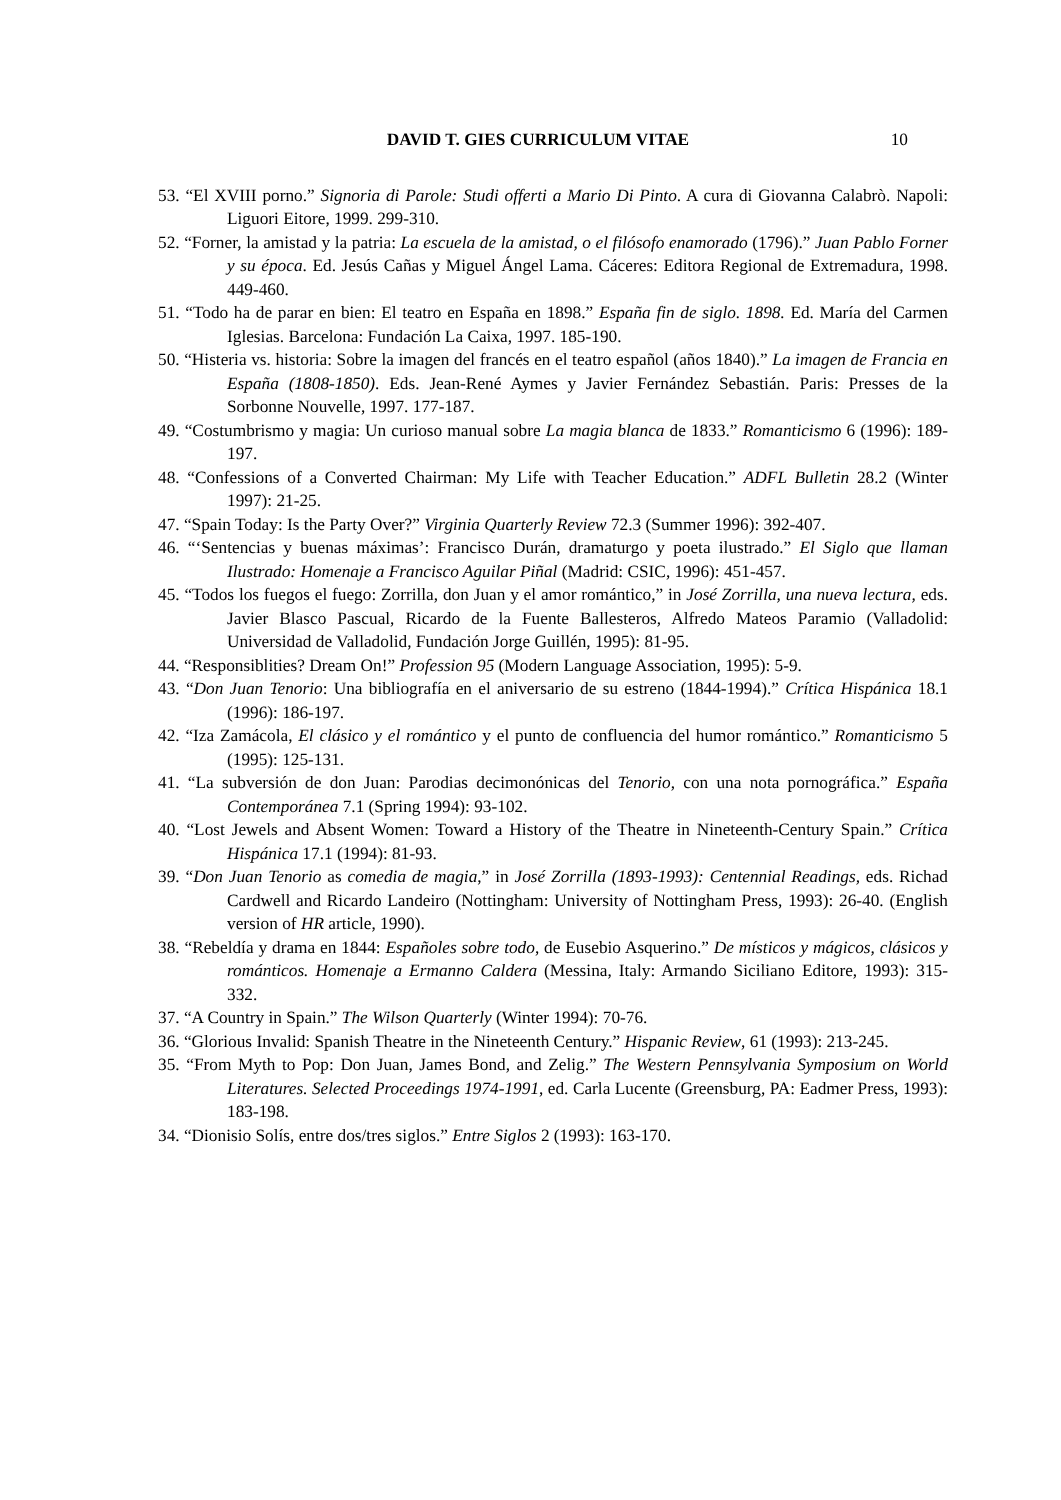DAVID T. GIES CURRICULUM VITAE 10
53. “El XVIII porno.” Signoria di Parole: Studi offerti a Mario Di Pinto. A cura di Giovanna Calabrò. Napoli: Liguori Eitore, 1999. 299-310.
52. “Forner, la amistad y la patria: La escuela de la amistad, o el filósofo enamorado (1796).” Juan Pablo Forner y su época. Ed. Jesús Cañas y Miguel Ángel Lama. Cáceres: Editora Regional de Extremadura, 1998. 449-460.
51. “Todo ha de parar en bien: El teatro en España en 1898.” España fin de siglo. 1898. Ed. María del Carmen Iglesias. Barcelona: Fundación La Caixa, 1997. 185-190.
50. “Histeria vs. historia: Sobre la imagen del francés en el teatro español (años 1840).” La imagen de Francia en España (1808-1850). Eds. Jean-René Aymes y Javier Fernández Sebastián. Paris: Presses de la Sorbonne Nouvelle, 1997. 177-187.
49. “Costumbrismo y magia: Un curioso manual sobre La magia blanca de 1833.” Romanticismo 6 (1996): 189-197.
48. “Confessions of a Converted Chairman: My Life with Teacher Education.” ADFL Bulletin 28.2 (Winter 1997): 21-25.
47. “Spain Today: Is the Party Over?” Virginia Quarterly Review 72.3 (Summer 1996): 392-407.
46. “‘Sentencias y buenas máximas’: Francisco Durán, dramaturgo y poeta ilustrado.” El Siglo que llaman Ilustrado: Homenaje a Francisco Aguilar Piñal (Madrid: CSIC, 1996): 451-457.
45. “Todos los fuegos el fuego: Zorrilla, don Juan y el amor romántico,” in José Zorrilla, una nueva lectura, eds. Javier Blasco Pascual, Ricardo de la Fuente Ballesteros, Alfredo Mateos Paramio (Valladolid: Universidad de Valladolid, Fundación Jorge Guillén, 1995): 81-95.
44. “Responsiblities? Dream On!” Profession 95 (Modern Language Association, 1995): 5-9.
43. “Don Juan Tenorio: Una bibliografía en el aniversario de su estreno (1844-1994).” Crítica Hispánica 18.1 (1996): 186-197.
42. “Iza Zamácola, El clásico y el romántico y el punto de confluencia del humor romántico.” Romanticismo 5 (1995): 125-131.
41. “La subversión de don Juan: Parodias decimonónicas del Tenorio, con una nota pornográfica.” España Contemporánea 7.1 (Spring 1994): 93-102.
40. “Lost Jewels and Absent Women: Toward a History of the Theatre in Nineteenth-Century Spain.” Crítica Hispánica 17.1 (1994): 81-93.
39. “Don Juan Tenorio as comedia de magia,” in José Zorrilla (1893-1993): Centennial Readings, eds. Richad Cardwell and Ricardo Landeiro (Nottingham: University of Nottingham Press, 1993): 26-40. (English version of HR article, 1990).
38. “Rebeldía y drama en 1844: Españoles sobre todo, de Eusebio Asquerino.” De místicos y mágicos, clásicos y románticos. Homenaje a Ermanno Caldera (Messina, Italy: Armando Siciliano Editore, 1993): 315-332.
37. “A Country in Spain.” The Wilson Quarterly (Winter 1994): 70-76.
36. “Glorious Invalid: Spanish Theatre in the Nineteenth Century.” Hispanic Review, 61 (1993): 213-245.
35. “From Myth to Pop: Don Juan, James Bond, and Zelig.” The Western Pennsylvania Symposium on World Literatures. Selected Proceedings 1974-1991, ed. Carla Lucente (Greensburg, PA: Eadmer Press, 1993): 183-198.
34. “Dionisio Solís, entre dos/tres siglos.” Entre Siglos 2 (1993): 163-170.